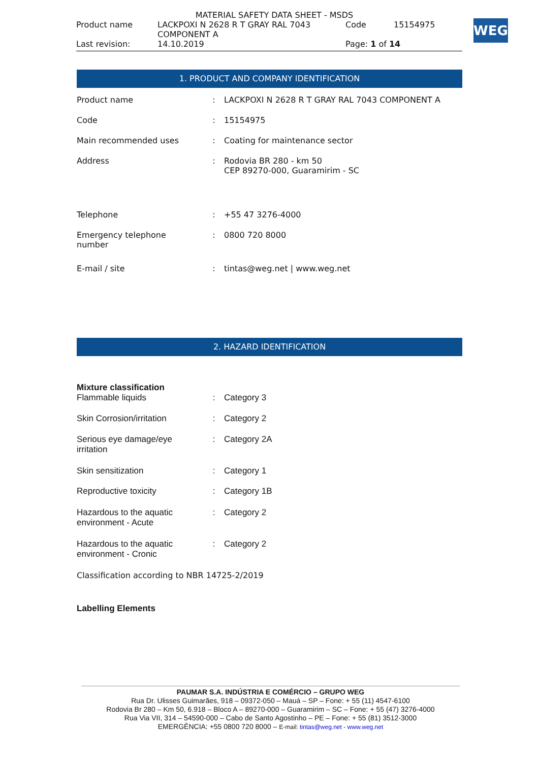MATERIAL SAFETY DATA SHEET - MSDS
| Product name | LACKPOXI N 2628 R T GRAY RAL 7043 COMPONENT A | Code | 15154975 |
| Last revision: | 14.10.2019 | Page: 1 of 14 | |
WEG
1. PRODUCT AND COMPANY IDENTIFICATION
| Product name | : | LACKPOXI N 2628 R T GRAY RAL 7043 COMPONENT A |
| Code | : | 15154975 |
| Main recommended uses | : | Coating for maintenance sector |
| Address | : | Rodovia BR 280 - km 50 CEP 89270-000, Guaramirim - SC |
| Telephone | : | +55 47 3276-4000 |
| Emergency telephone number | : | 0800 720 8000 |
| E-mail / site | : | tintas@weg.net / www.weg.net |
2. HAZARD IDENTIFICATION
Mixture classification
| Flammable liquids | : | Category 3 |
| Skin Corrosion/irritation | : | Category 2 |
| Serious eye damage/eye irritation | : | Category 2A |
| Skin sensitization | : | Category 1 |
| Reproductive toxicity | : | Category 1B |
| Hazardous to the aquatic environment - Acute | : | Category 2 |
| Hazardous to the aquatic environment - Cronic | : | Category 2 |
Classification according to NBR 14725-2/2019
Labelling Elements
PAUMAR S.A. INDÚSTRIA E COMÉRCIO – GRUPO WEG
Rua Dr. Ulisses Guimarães, 918 – 09372-050 – Mauá – SP – Fone: + 55 (11) 4547-6100
Rodovia Br 280 – Km 50, 6.918 – Bloco A – 89270-000 – Guaramirim – SC – Fone: + 55 (47) 3276-4000
Rua Via VII, 314 – 54590-000 – Cabo de Santo Agostinho – PE – Fone: + 55 (81) 3512-3000
EMERGÊNCIA: +55 0800 720 8000 – E-mail: tintas@weg.net - www.weg.net